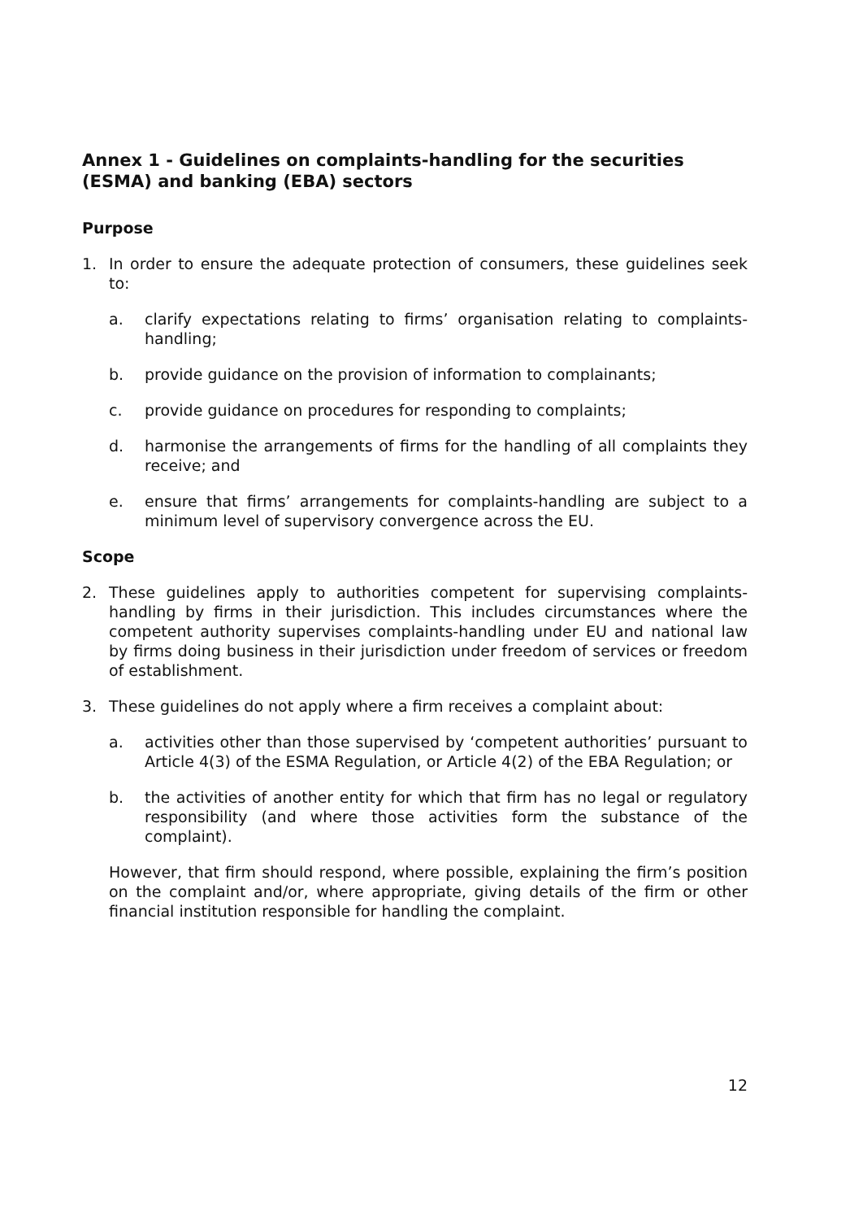Annex 1 - Guidelines on complaints-handling for the securities (ESMA) and banking (EBA) sectors
Purpose
1. In order to ensure the adequate protection of consumers, these guidelines seek to:
a. clarify expectations relating to firms’ organisation relating to complaints-handling;
b. provide guidance on the provision of information to complainants;
c. provide guidance on procedures for responding to complaints;
d. harmonise the arrangements of firms for the handling of all complaints they receive; and
e. ensure that firms’ arrangements for complaints-handling are subject to a minimum level of supervisory convergence across the EU.
Scope
2. These guidelines apply to authorities competent for supervising complaints-handling by firms in their jurisdiction. This includes circumstances where the competent authority supervises complaints-handling under EU and national law by firms doing business in their jurisdiction under freedom of services or freedom of establishment.
3. These guidelines do not apply where a firm receives a complaint about:
a. activities other than those supervised by ‘competent authorities’ pursuant to Article 4(3) of the ESMA Regulation, or Article 4(2) of the EBA Regulation; or
b. the activities of another entity for which that firm has no legal or regulatory responsibility (and where those activities form the substance of the complaint).
However, that firm should respond, where possible, explaining the firm’s position on the complaint and/or, where appropriate, giving details of the firm or other financial institution responsible for handling the complaint.
12